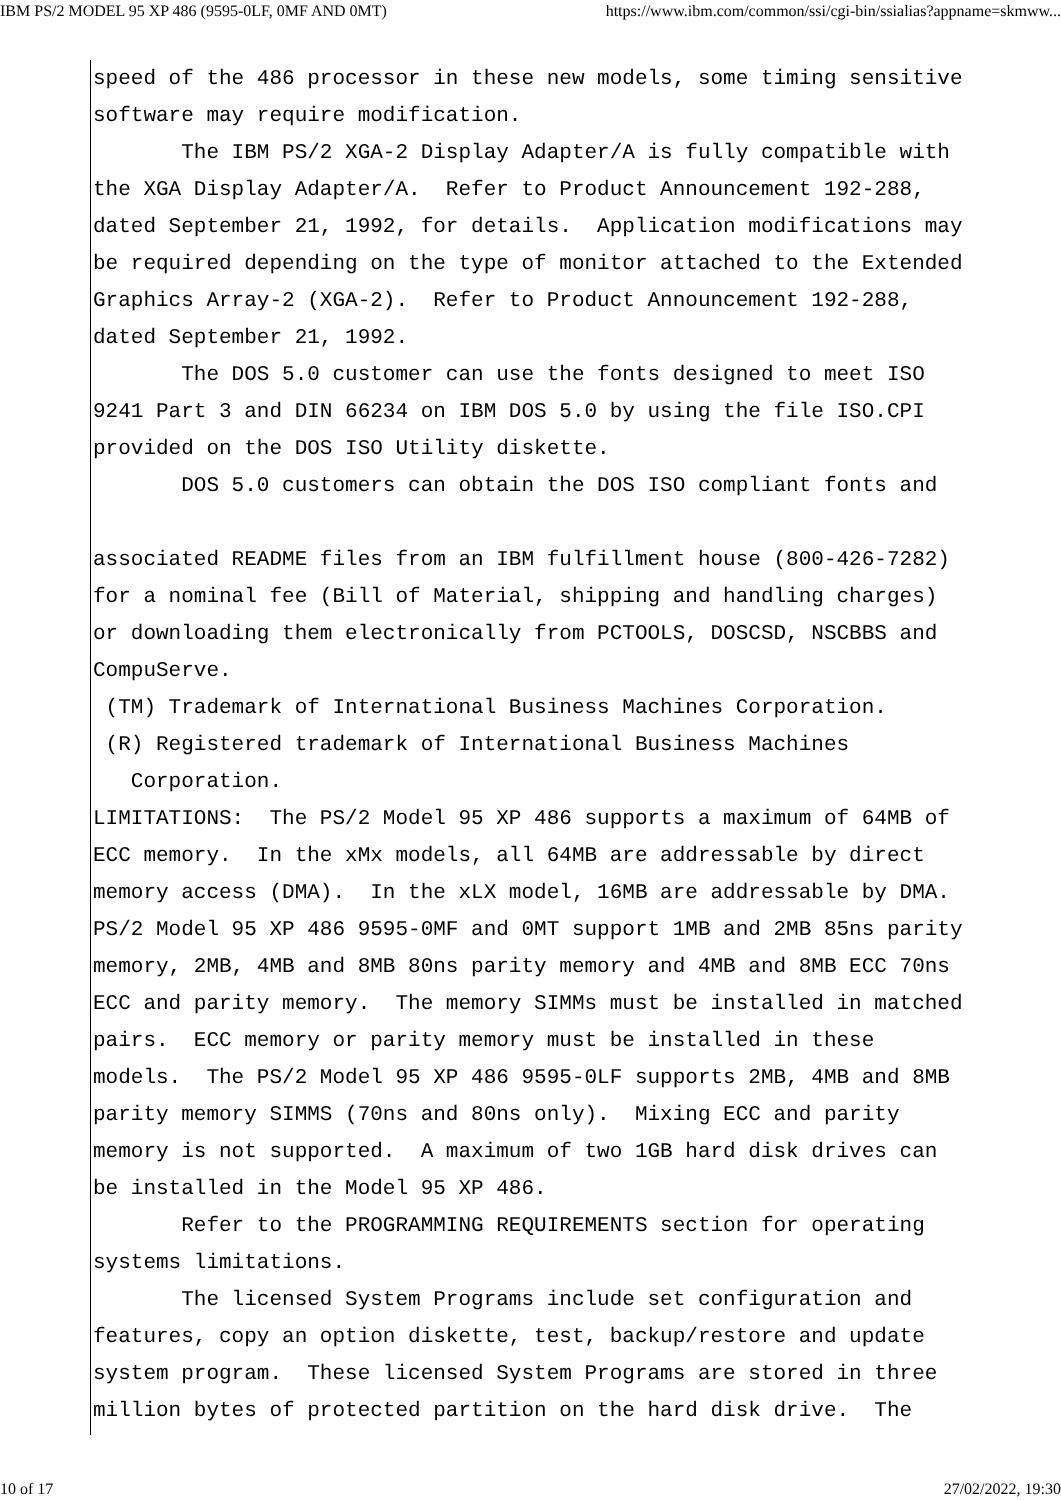IBM PS/2 MODEL 95 XP 486 (9595-0LF, 0MF AND 0MT) https://www.ibm.com/common/ssi/cgi-bin/ssialias?appname=skmww...
speed of the 486 processor in these new models, some timing sensitive
software may require modification.
       The IBM PS/2 XGA-2 Display Adapter/A is fully compatible with
the XGA Display Adapter/A.  Refer to Product Announcement 192-288,
dated September 21, 1992, for details.  Application modifications may
be required depending on the type of monitor attached to the Extended
Graphics Array-2 (XGA-2).  Refer to Product Announcement 192-288,
dated September 21, 1992.
       The DOS 5.0 customer can use the fonts designed to meet ISO
9241 Part 3 and DIN 66234 on IBM DOS 5.0 by using the file ISO.CPI
provided on the DOS ISO Utility diskette.
       DOS 5.0 customers can obtain the DOS ISO compliant fonts and

associated README files from an IBM fulfillment house (800-426-7282)
for a nominal fee (Bill of Material, shipping and handling charges)
or downloading them electronically from PCTOOLS, DOSCSD, NSCBBS and
CompuServe.
 (TM) Trademark of International Business Machines Corporation.
 (R) Registered trademark of International Business Machines
   Corporation.
LIMITATIONS:  The PS/2 Model 95 XP 486 supports a maximum of 64MB of
ECC memory.  In the xMx models, all 64MB are addressable by direct
memory access (DMA).  In the xLX model, 16MB are addressable by DMA.
PS/2 Model 95 XP 486 9595-0MF and 0MT support 1MB and 2MB 85ns parity
memory, 2MB, 4MB and 8MB 80ns parity memory and 4MB and 8MB ECC 70ns
ECC and parity memory.  The memory SIMMs must be installed in matched
pairs.  ECC memory or parity memory must be installed in these
models.  The PS/2 Model 95 XP 486 9595-0LF supports 2MB, 4MB and 8MB
parity memory SIMMS (70ns and 80ns only).  Mixing ECC and parity
memory is not supported.  A maximum of two 1GB hard disk drives can
be installed in the Model 95 XP 486.
       Refer to the PROGRAMMING REQUIREMENTS section for operating
systems limitations.
       The licensed System Programs include set configuration and
features, copy an option diskette, test, backup/restore and update
system program.  These licensed System Programs are stored in three
million bytes of protected partition on the hard disk drive.  The
10 of 17 27/02/2022, 19:30